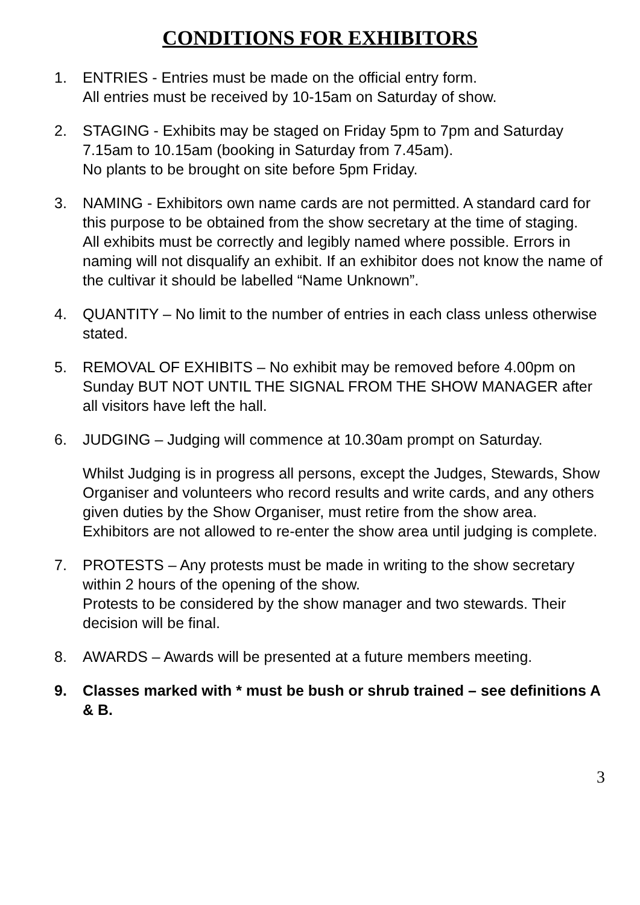CONDITIONS FOR EXHIBITORS
1. ENTRIES - Entries must be made on the official entry form.
All entries must be received by 10-15am on Saturday of show.
2. STAGING - Exhibits may be staged on Friday 5pm to 7pm and Saturday 7.15am to 10.15am (booking in Saturday from 7.45am).
No plants to be brought on site before 5pm Friday.
3. NAMING - Exhibitors own name cards are not permitted. A standard card for this purpose to be obtained from the show secretary at the time of staging.
All exhibits must be correctly and legibly named where possible. Errors in naming will not disqualify an exhibit. If an exhibitor does not know the name of the cultivar it should be labelled “Name Unknown”.
4. QUANTITY – No limit to the number of entries in each class unless otherwise stated.
5. REMOVAL OF EXHIBITS – No exhibit may be removed before 4.00pm on Sunday BUT NOT UNTIL THE SIGNAL FROM THE SHOW MANAGER after all visitors have left the hall.
6. JUDGING – Judging will commence at 10.30am prompt on Saturday.
Whilst Judging is in progress all persons, except the Judges, Stewards, Show Organiser and volunteers who record results and write cards, and any others given duties by the Show Organiser, must retire from the show area.
Exhibitors are not allowed to re-enter the show area until judging is complete.
7. PROTESTS – Any protests must be made in writing to the show secretary within 2 hours of the opening of the show.
Protests to be considered by the show manager and two stewards. Their decision will be final.
8. AWARDS – Awards will be presented at a future members meeting.
9. Classes marked with * must be bush or shrub trained – see definitions A & B.
3